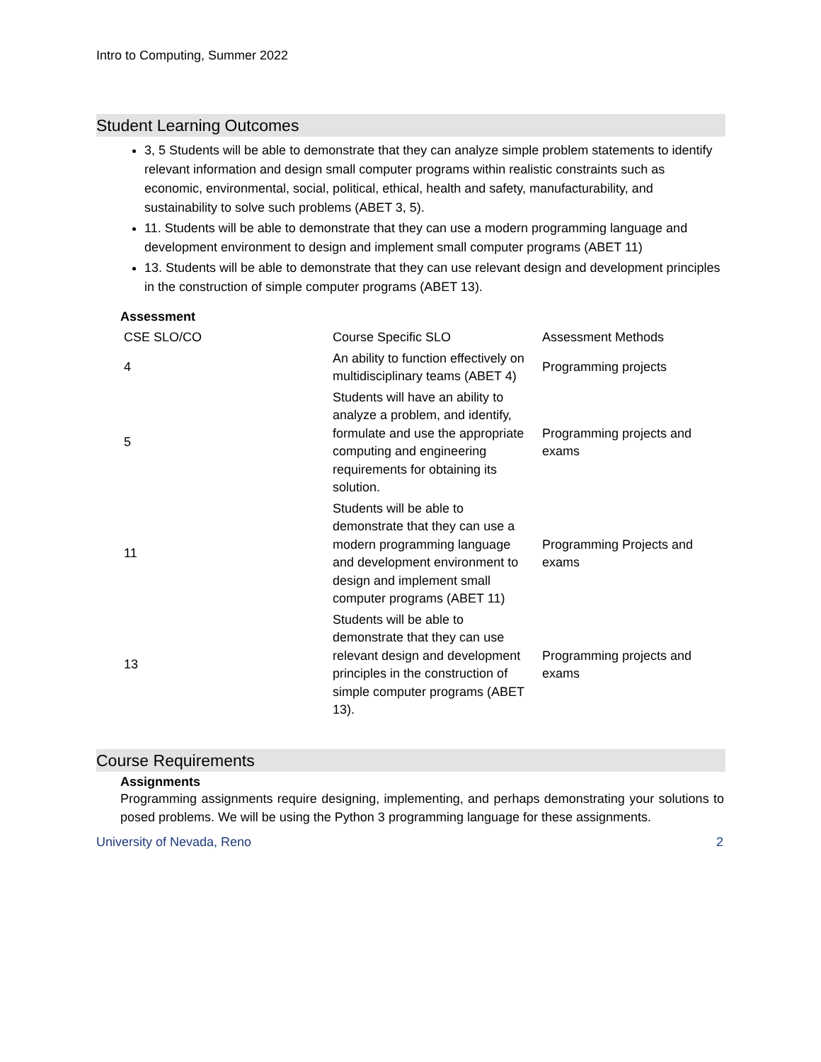Intro to Computing, Summer 2022
Student Learning Outcomes
3, 5 Students will be able to demonstrate that they can analyze simple problem statements to identify relevant information and design small computer programs within realistic constraints such as economic, environmental, social, political, ethical, health and safety, manufacturability, and sustainability to solve such problems (ABET 3, 5).
11. Students will be able to demonstrate that they can use a modern programming language and development environment to design and implement small computer programs (ABET 11)
13. Students will be able to demonstrate that they can use relevant design and development principles in the construction of simple computer programs (ABET 13).
Assessment
| CSE SLO/CO | Course Specific SLO | Assessment Methods |
| 4 | An ability to function effectively on multidisciplinary teams (ABET 4) | Programming projects |
| 5 | Students will have an ability to analyze a problem, and identify, formulate and use the appropriate computing and engineering requirements for obtaining its solution. | Programming projects and exams |
| 11 | Students will be able to demonstrate that they can use a modern programming language and development environment to design and implement small computer programs (ABET 11) | Programming Projects and exams |
| 13 | Students will be able to demonstrate that they can use relevant design and development principles in the construction of simple computer programs (ABET 13). | Programming projects and exams |
Course Requirements
Assignments
Programming assignments require designing, implementing, and perhaps demonstrating your solutions to posed problems. We will be using the Python 3 programming language for these assignments.
University of Nevada, Reno 2